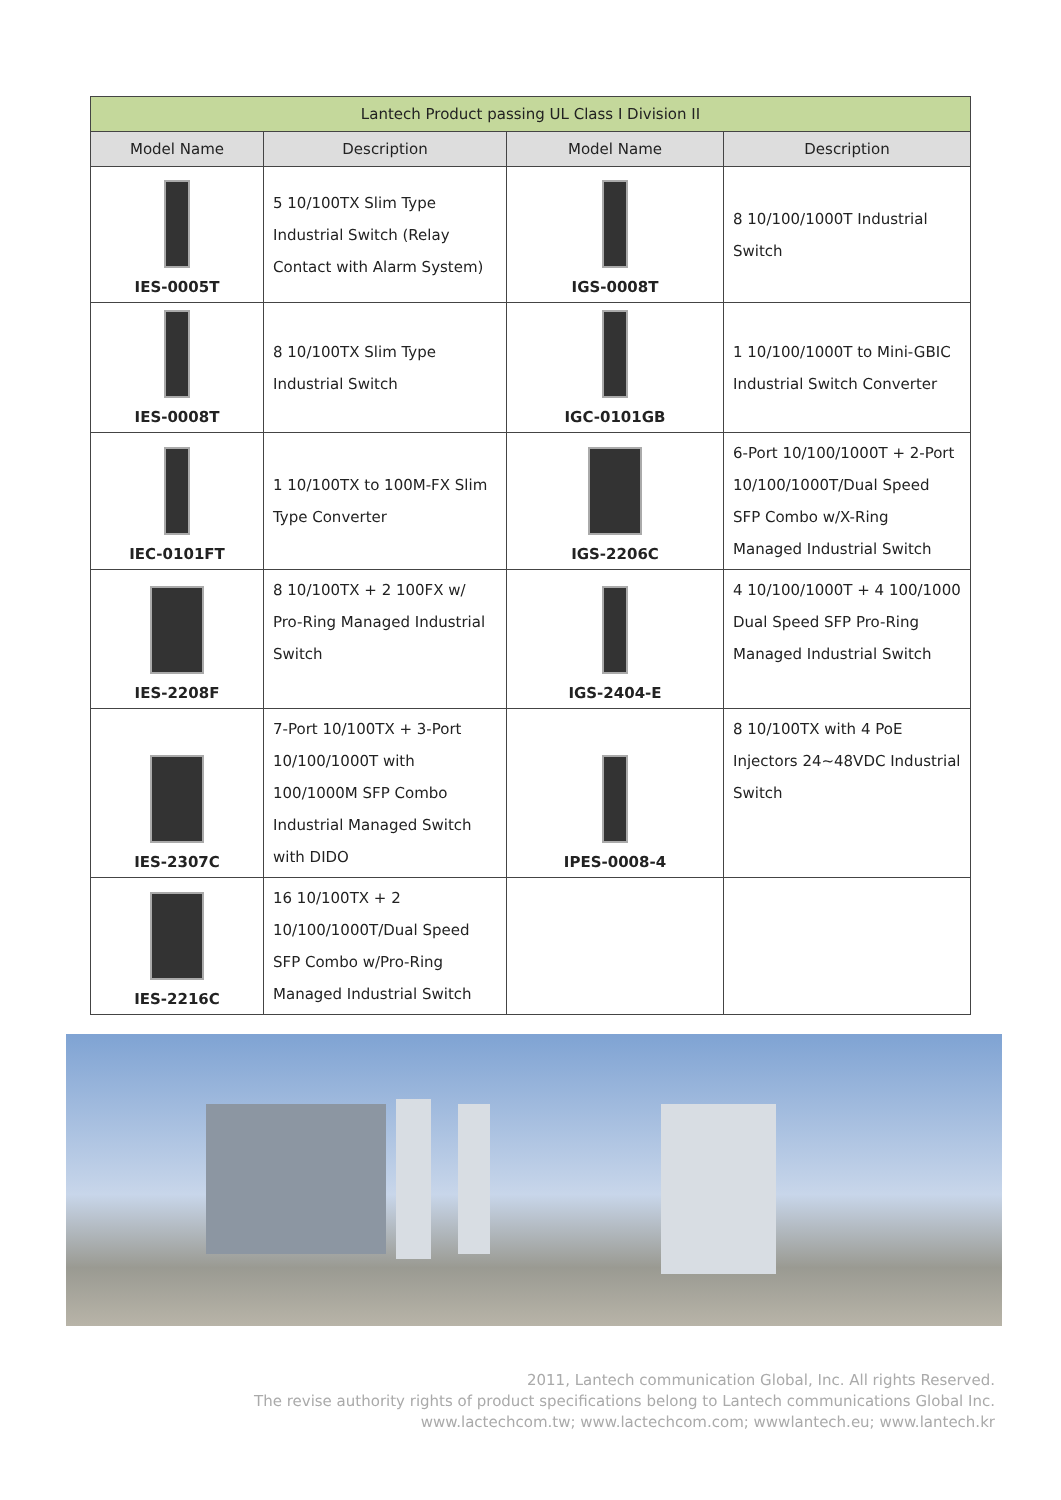| Lantech Product passing UL Class I Division II | | | |
| --- | --- | --- | --- |
| Model Name | Description | Model Name | Description |
| IES-0005T | 5 10/100TX Slim Type Industrial Switch (Relay Contact with Alarm System) | IGS-0008T | 8 10/100/1000T Industrial Switch |
| IES-0008T | 8 10/100TX Slim Type Industrial Switch | IGC-0101GB | 1 10/100/1000T to Mini-GBIC Industrial Switch Converter |
| IEC-0101FT | 1 10/100TX to 100M-FX Slim Type Converter | IGS-2206C | 6-Port 10/100/1000T + 2-Port 10/100/1000T/Dual Speed SFP Combo w/X-Ring Managed Industrial Switch |
| IES-2208F | 8 10/100TX + 2 100FX w/ Pro-Ring Managed Industrial Switch | IGS-2404-E | 4 10/100/1000T + 4 100/1000 Dual Speed SFP Pro-Ring Managed Industrial Switch |
| IES-2307C | 7-Port 10/100TX + 3-Port 10/100/1000T with 100/1000M SFP Combo Industrial Managed Switch with DIDO | IPES-0008-4 | 8 10/100TX with 4 PoE Injectors 24~48VDC Industrial Switch |
| IES-2216C | 16 10/100TX + 2 10/100/1000T/Dual Speed SFP Combo w/Pro-Ring Managed Industrial Switch | | |
2011, Lantech communication Global, Inc. All rights Reserved.
The revise authority rights of product specifications belong to Lantech communications Global Inc.
www.lactechcom.tw; www.lactechcom.com; wwwlantech.eu; www.lantech.kr